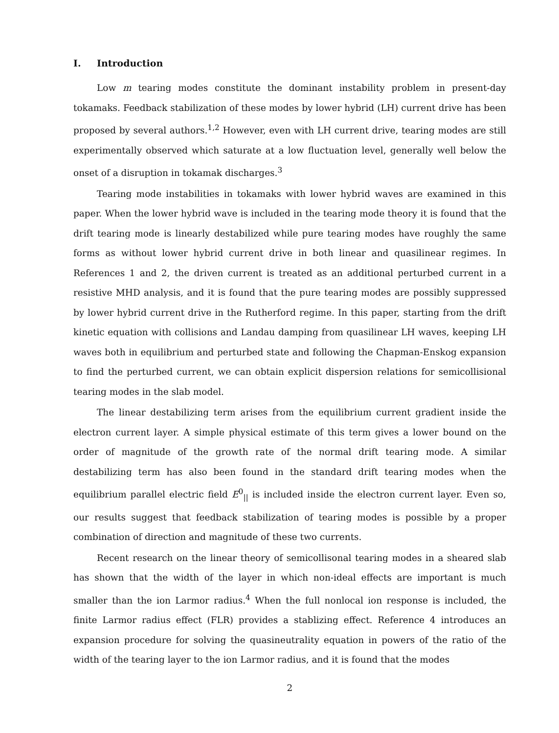I. Introduction
Low m tearing modes constitute the dominant instability problem in present-day tokamaks. Feedback stabilization of these modes by lower hybrid (LH) current drive has been proposed by several authors.<sup>1,2</sup> However, even with LH current drive, tearing modes are still experimentally observed which saturate at a low fluctuation level, generally well below the onset of a disruption in tokamak discharges.<sup>3</sup>
Tearing mode instabilities in tokamaks with lower hybrid waves are examined in this paper. When the lower hybrid wave is included in the tearing mode theory it is found that the drift tearing mode is linearly destabilized while pure tearing modes have roughly the same forms as without lower hybrid current drive in both linear and quasilinear regimes. In References 1 and 2, the driven current is treated as an additional perturbed current in a resistive MHD analysis, and it is found that the pure tearing modes are possibly suppressed by lower hybrid current drive in the Rutherford regime. In this paper, starting from the drift kinetic equation with collisions and Landau damping from quasilinear LH waves, keeping LH waves both in equilibrium and perturbed state and following the Chapman-Enskog expansion to find the perturbed current, we can obtain explicit dispersion relations for semicollisional tearing modes in the slab model.
The linear destabilizing term arises from the equilibrium current gradient inside the electron current layer. A simple physical estimate of this term gives a lower bound on the order of magnitude of the growth rate of the normal drift tearing mode. A similar destabilizing term has also been found in the standard drift tearing modes when the equilibrium parallel electric field E<sup>0</sup><sub>||</sub> is included inside the electron current layer. Even so, our results suggest that feedback stabilization of tearing modes is possible by a proper combination of direction and magnitude of these two currents.
Recent research on the linear theory of semicollisonal tearing modes in a sheared slab has shown that the width of the layer in which non-ideal effects are important is much smaller than the ion Larmor radius.<sup>4</sup> When the full nonlocal ion response is included, the finite Larmor radius effect (FLR) provides a stablizing effect. Reference 4 introduces an expansion procedure for solving the quasineutrality equation in powers of the ratio of the width of the tearing layer to the ion Larmor radius, and it is found that the modes
2